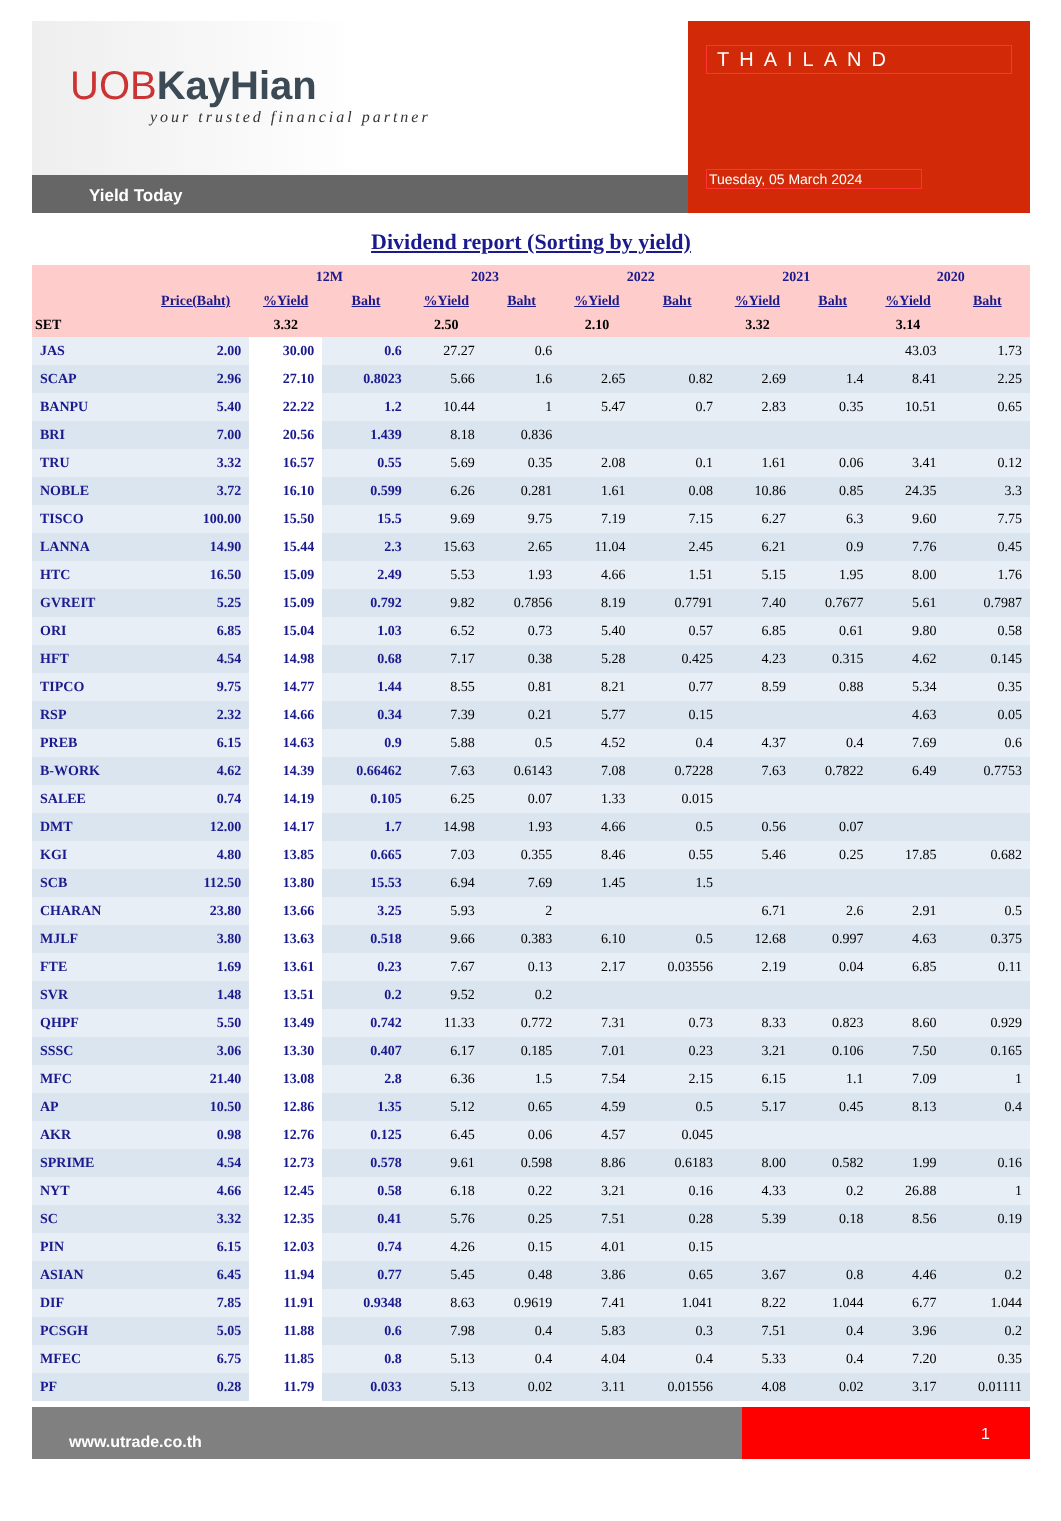UOBKayHian
your trusted financial partner
Yield Today
THAILAND
Tuesday, 05 March 2024
Dividend report (Sorting by yield)
| | | 12M | | 2023 | | 2022 | | 2021 | | 2020 | |
| --- | --- | --- | --- | --- | --- | --- | --- | --- | --- | --- | --- |
| | Price(Baht) | %Yield | Baht | %Yield | Baht | %Yield | Baht | %Yield | Baht | %Yield | Baht |
| SET | | 3.32 | | 2.50 | | 2.10 | | 3.32 | | 3.14 | |
| JAS | 2.00 | 30.00 | 0.6 | 27.27 | 0.6 | | | | | 43.03 | 1.73 |
| SCAP | 2.96 | 27.10 | 0.8023 | 5.66 | 1.6 | 2.65 | 0.82 | 2.69 | 1.4 | 8.41 | 2.25 |
| BANPU | 5.40 | 22.22 | 1.2 | 10.44 | 1 | 5.47 | 0.7 | 2.83 | 0.35 | 10.51 | 0.65 |
| BRI | 7.00 | 20.56 | 1.439 | 8.18 | 0.836 | | | | | | |
| TRU | 3.32 | 16.57 | 0.55 | 5.69 | 0.35 | 2.08 | 0.1 | 1.61 | 0.06 | 3.41 | 0.12 |
| NOBLE | 3.72 | 16.10 | 0.599 | 6.26 | 0.281 | 1.61 | 0.08 | 10.86 | 0.85 | 24.35 | 3.3 |
| TISCO | 100.00 | 15.50 | 15.5 | 9.69 | 9.75 | 7.19 | 7.15 | 6.27 | 6.3 | 9.60 | 7.75 |
| LANNA | 14.90 | 15.44 | 2.3 | 15.63 | 2.65 | 11.04 | 2.45 | 6.21 | 0.9 | 7.76 | 0.45 |
| HTC | 16.50 | 15.09 | 2.49 | 5.53 | 1.93 | 4.66 | 1.51 | 5.15 | 1.95 | 8.00 | 1.76 |
| GVREIT | 5.25 | 15.09 | 0.792 | 9.82 | 0.7856 | 8.19 | 0.7791 | 7.40 | 0.7677 | 5.61 | 0.7987 |
| ORI | 6.85 | 15.04 | 1.03 | 6.52 | 0.73 | 5.40 | 0.57 | 6.85 | 0.61 | 9.80 | 0.58 |
| HFT | 4.54 | 14.98 | 0.68 | 7.17 | 0.38 | 5.28 | 0.425 | 4.23 | 0.315 | 4.62 | 0.145 |
| TIPCO | 9.75 | 14.77 | 1.44 | 8.55 | 0.81 | 8.21 | 0.77 | 8.59 | 0.88 | 5.34 | 0.35 |
| RSP | 2.32 | 14.66 | 0.34 | 7.39 | 0.21 | 5.77 | 0.15 | | | 4.63 | 0.05 |
| PREB | 6.15 | 14.63 | 0.9 | 5.88 | 0.5 | 4.52 | 0.4 | 4.37 | 0.4 | 7.69 | 0.6 |
| B-WORK | 4.62 | 14.39 | 0.66462 | 7.63 | 0.6143 | 7.08 | 0.7228 | 7.63 | 0.7822 | 6.49 | 0.7753 |
| SALEE | 0.74 | 14.19 | 0.105 | 6.25 | 0.07 | 1.33 | 0.015 | | | | |
| DMT | 12.00 | 14.17 | 1.7 | 14.98 | 1.93 | 4.66 | 0.5 | 0.56 | 0.07 | | |
| KGI | 4.80 | 13.85 | 0.665 | 7.03 | 0.355 | 8.46 | 0.55 | 5.46 | 0.25 | 17.85 | 0.682 |
| SCB | 112.50 | 13.80 | 15.53 | 6.94 | 7.69 | 1.45 | 1.5 | | | | |
| CHARAN | 23.80 | 13.66 | 3.25 | 5.93 | 2 | | | 6.71 | 2.6 | 2.91 | 0.5 |
| MJLF | 3.80 | 13.63 | 0.518 | 9.66 | 0.383 | 6.10 | 0.5 | 12.68 | 0.997 | 4.63 | 0.375 |
| FTE | 1.69 | 13.61 | 0.23 | 7.67 | 0.13 | 2.17 | 0.03556 | 2.19 | 0.04 | 6.85 | 0.11 |
| SVR | 1.48 | 13.51 | 0.2 | 9.52 | 0.2 | | | | | | |
| QHPF | 5.50 | 13.49 | 0.742 | 11.33 | 0.772 | 7.31 | 0.73 | 8.33 | 0.823 | 8.60 | 0.929 |
| SSSC | 3.06 | 13.30 | 0.407 | 6.17 | 0.185 | 7.01 | 0.23 | 3.21 | 0.106 | 7.50 | 0.165 |
| MFC | 21.40 | 13.08 | 2.8 | 6.36 | 1.5 | 7.54 | 2.15 | 6.15 | 1.1 | 7.09 | 1 |
| AP | 10.50 | 12.86 | 1.35 | 5.12 | 0.65 | 4.59 | 0.5 | 5.17 | 0.45 | 8.13 | 0.4 |
| AKR | 0.98 | 12.76 | 0.125 | 6.45 | 0.06 | 4.57 | 0.045 | | | | |
| SPRIME | 4.54 | 12.73 | 0.578 | 9.61 | 0.598 | 8.86 | 0.6183 | 8.00 | 0.582 | 1.99 | 0.16 |
| NYT | 4.66 | 12.45 | 0.58 | 6.18 | 0.22 | 3.21 | 0.16 | 4.33 | 0.2 | 26.88 | 1 |
| SC | 3.32 | 12.35 | 0.41 | 5.76 | 0.25 | 7.51 | 0.28 | 5.39 | 0.18 | 8.56 | 0.19 |
| PIN | 6.15 | 12.03 | 0.74 | 4.26 | 0.15 | 4.01 | 0.15 | | | | |
| ASIAN | 6.45 | 11.94 | 0.77 | 5.45 | 0.48 | 3.86 | 0.65 | 3.67 | 0.8 | 4.46 | 0.2 |
| DIF | 7.85 | 11.91 | 0.9348 | 8.63 | 0.9619 | 7.41 | 1.041 | 8.22 | 1.044 | 6.77 | 1.044 |
| PCSGH | 5.05 | 11.88 | 0.6 | 7.98 | 0.4 | 5.83 | 0.3 | 7.51 | 0.4 | 3.96 | 0.2 |
| MFEC | 6.75 | 11.85 | 0.8 | 5.13 | 0.4 | 4.04 | 0.4 | 5.33 | 0.4 | 7.20 | 0.35 |
| PF | 0.28 | 11.79 | 0.033 | 5.13 | 0.02 | 3.11 | 0.01556 | 4.08 | 0.02 | 3.17 | 0.01111 |
www.utrade.co.th
1